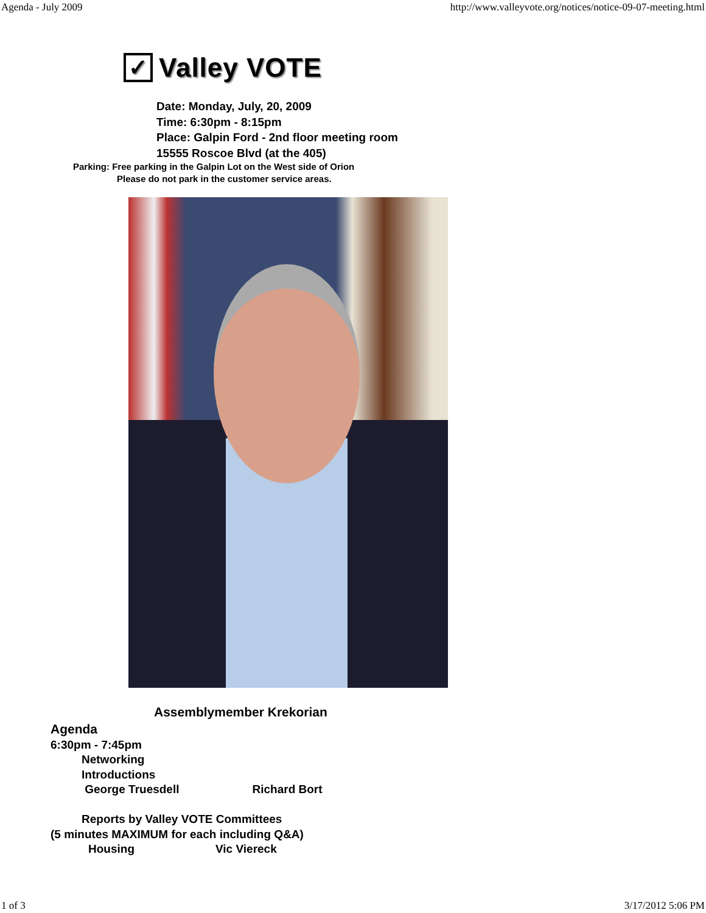Agenda - July 2009 http://www.valleyvote.org/notices/notice-09-07-meeting.html
✓ Valley VOTE
Date: Monday, July, 20, 2009
Time: 6:30pm - 8:15pm
Place: Galpin Ford - 2nd floor meeting room
15555 Roscoe Blvd (at the 405)
Parking: Free parking in the Galpin Lot on the West side of Orion
Please do not park in the customer service areas.
Assemblymember Krekorian
Agenda
6:30pm - 7:45pm
Networking
Introductions
George Truesdell Richard Bort
Reports by Valley VOTE Committees
(5 minutes MAXIMUM for each including Q&A)
Housing Vic Viereck
1 of 3 3/17/2012 5:06 PM